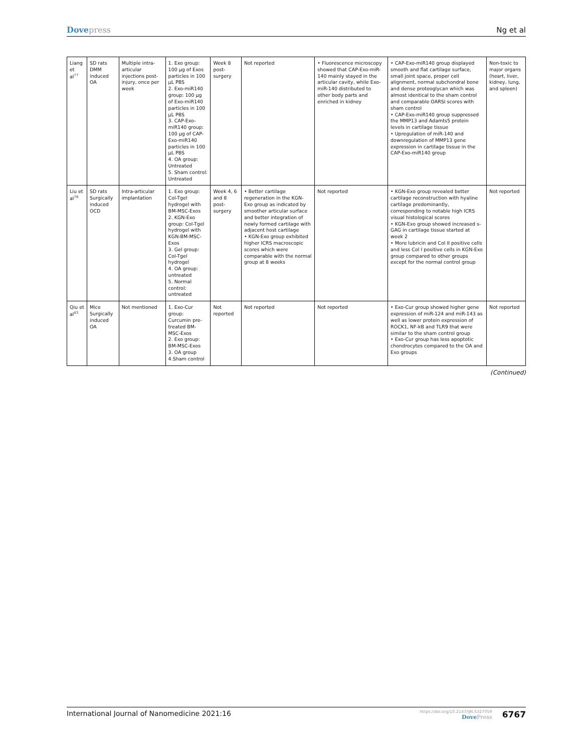Dovepress
Ng et al
| Liang et al<sup>77</sup> | SD rats DMM induced OA | Multiple intra-articular injections post-injury, once per week | 1. Exo group: 100 µg of Exos particles in 100 µL PBS 2. Exo-miR140 group: 100 µg of Exo-miR140 particles in 100 µL PBS 3. CAP-Exo-miR140 group: 100 µg of CAP-Exo-miR140 particles in 100 µL PBS 4. OA group: Untreated 5. Sham control: Untreated | Week 8 post-surgery | Not reported | • Fluorescence microscopy showed that CAP-Exo-miR-140 mainly stayed in the articular cavity, while Exo-miR-140 distributed to other body parts and enriched in kidney | • CAP-Exo-miR140 group displayed smooth and flat cartilage surface, small joint space, proper cell alignment, normal subchondral bone and dense proteoglycan which was almost identical to the sham control and comparable OARSI scores with sham control • CAP-Exo-miR140 group suppressed the MMP13 and Adamts5 protein levels in cartilage tissue • Upregulation of miR-140 and downregulation of MMP13 gene expression in cartilage tissue in the CAP-Exo-miR140 group | Non-toxic to major organs (heart, liver, kidney, lung, and spleen) |
| Liu et al<sup>78</sup> | SD rats Surgically induced OCD | Intra-articular implantation | 1. Exo group: Col-Tgel hydrogel with BM-MSC-Exos 2. KGN-Exo group: Col-Tgel hydrogel with KGN-BM-MSC-Exos 3. Gel group: Col-Tgel hydrogel 4. OA group: untreated 5. Normal control: untreated | Week 4, 6 and 8 post-surgery | • Better cartilage regeneration in the KGN-Exo group as indicated by smoother articular surface and better integration of newly formed cartilage with adjacent host cartilage • KGN-Exo group exhibited higher ICRS macroscopic scores which were comparable with the normal group at 8 weeks | Not reported | • KGN-Exo group revealed better cartilage reconstruction with hyaline cartilage predominantly, corresponding to notable high ICRS visual histological scores • KGN-Exo group showed increased s-GAG in cartilage tissue started at week 2 • More lubricin and Col II positive cells and less Col I positive cells in KGN-Exo group compared to other groups except for the normal control group | Not reported |
| Qiu et al<sup>83</sup> | Mice Surgically induced OA | Not mentioned | 1. Exo-Cur group: Curcumin pre-treated BM-MSC-Exos 2. Exo group: BM-MSC-Exos 3. OA group 4.Sham control | Not reported | Not reported | Not reported | • Exo-Cur group showed higher gene expression of miR-124 and miR-143 as well as lower protein expression of ROCK1, NF-kB and TLR9 that were similar to the sham control group • Exo-Cur group has less apoptotic chondrocytes compared to the OA and Exo groups | Not reported |
(Continued)
International Journal of Nanomedicine 2021:16
https://doi.org/10.2147/IJN.S327059
DovePress
6767